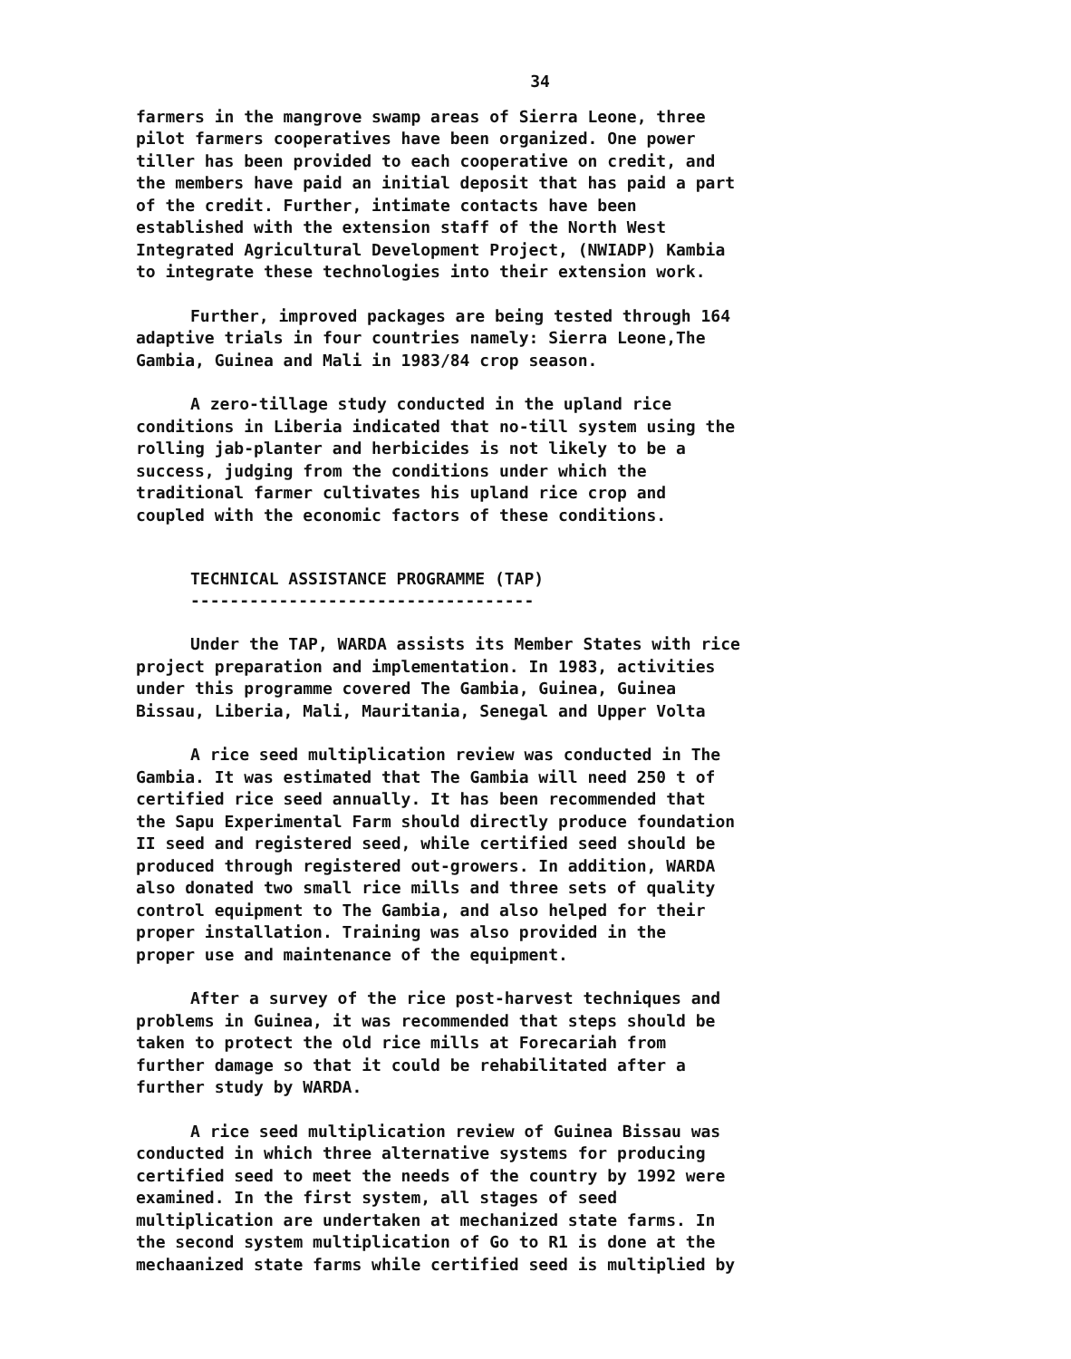34
farmers in the mangrove swamp areas of Sierra Leone, three pilot farmers cooperatives have been organized. One power tiller has been provided to each cooperative on credit, and the members have paid an initial deposit that has paid a part of the credit. Further, intimate contacts have been established with the extension staff of the North West Integrated Agricultural Development Project, (NWIADP) Kambia to integrate these technologies into their extension work.
Further, improved packages are being tested through 164 adaptive trials in four countries namely: Sierra Leone,The Gambia, Guinea and Mali in 1983/84 crop season.
A zero-tillage study conducted in the upland rice conditions in Liberia indicated that no-till system using the rolling jab-planter and herbicides is not likely to be a success, judging from the conditions under which the traditional farmer cultivates his upland rice crop and coupled with the economic factors of these conditions.
TECHNICAL ASSISTANCE PROGRAMME (TAP)
-----------------------------------
Under the TAP, WARDA assists its Member States with rice project preparation and implementation. In 1983, activities under this programme covered The Gambia, Guinea, Guinea Bissau, Liberia, Mali, Mauritania, Senegal and Upper Volta
A rice seed multiplication review was conducted in The Gambia. It was estimated that The Gambia will need 250 t of certified rice seed annually. It has been recommended that the Sapu Experimental Farm should directly produce foundation II seed and registered seed, while certified seed should be produced through registered out-growers. In addition, WARDA also donated two small rice mills and three sets of quality control equipment to The Gambia, and also helped for their proper installation. Training was also provided in the proper use and maintenance of the equipment.
After a survey of the rice post-harvest techniques and problems in Guinea, it was recommended that steps should be taken to protect the old rice mills at Forecariah from further damage so that it could be rehabilitated after a further study by WARDA.
A rice seed multiplication review of Guinea Bissau was conducted in which three alternative systems for producing certified seed to meet the needs of the country by 1992 were examined. In the first system, all stages of seed multiplication are undertaken at mechanized state farms. In the second system multiplication of Go to R1 is done at the mechaanized state farms while certified seed is multiplied by